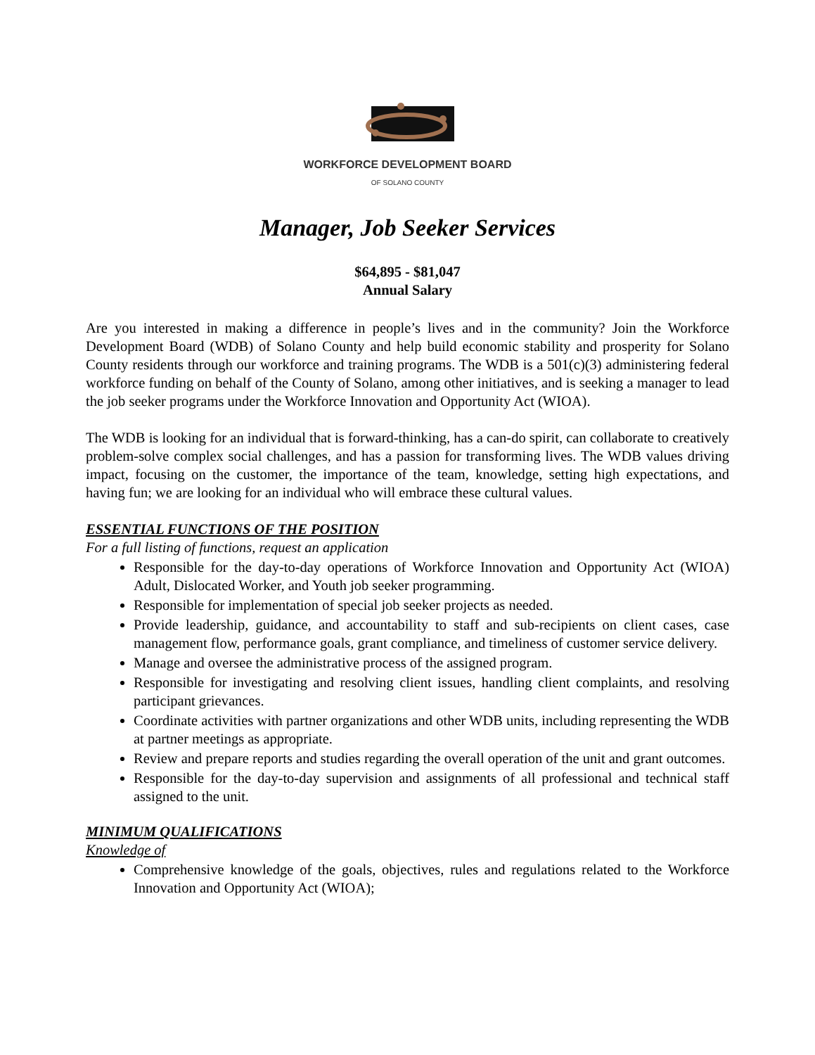WORKFORCE DEVELOPMENT BOARD
OF SOLANO COUNTY
Manager, Job Seeker Services
$64,895 - $81,047
Annual Salary
Are you interested in making a difference in people’s lives and in the community? Join the Workforce Development Board (WDB) of Solano County and help build economic stability and prosperity for Solano County residents through our workforce and training programs. The WDB is a 501(c)(3) administering federal workforce funding on behalf of the County of Solano, among other initiatives, and is seeking a manager to lead the job seeker programs under the Workforce Innovation and Opportunity Act (WIOA).
The WDB is looking for an individual that is forward-thinking, has a can-do spirit, can collaborate to creatively problem-solve complex social challenges, and has a passion for transforming lives. The WDB values driving impact, focusing on the customer, the importance of the team, knowledge, setting high expectations, and having fun; we are looking for an individual who will embrace these cultural values.
ESSENTIAL FUNCTIONS OF THE POSITION
For a full listing of functions, request an application
Responsible for the day-to-day operations of Workforce Innovation and Opportunity Act (WIOA) Adult, Dislocated Worker, and Youth job seeker programming.
Responsible for implementation of special job seeker projects as needed.
Provide leadership, guidance, and accountability to staff and sub-recipients on client cases, case management flow, performance goals, grant compliance, and timeliness of customer service delivery.
Manage and oversee the administrative process of the assigned program.
Responsible for investigating and resolving client issues, handling client complaints, and resolving participant grievances.
Coordinate activities with partner organizations and other WDB units, including representing the WDB at partner meetings as appropriate.
Review and prepare reports and studies regarding the overall operation of the unit and grant outcomes.
Responsible for the day-to-day supervision and assignments of all professional and technical staff assigned to the unit.
MINIMUM QUALIFICATIONS
Knowledge of
Comprehensive knowledge of the goals, objectives, rules and regulations related to the Workforce Innovation and Opportunity Act (WIOA);